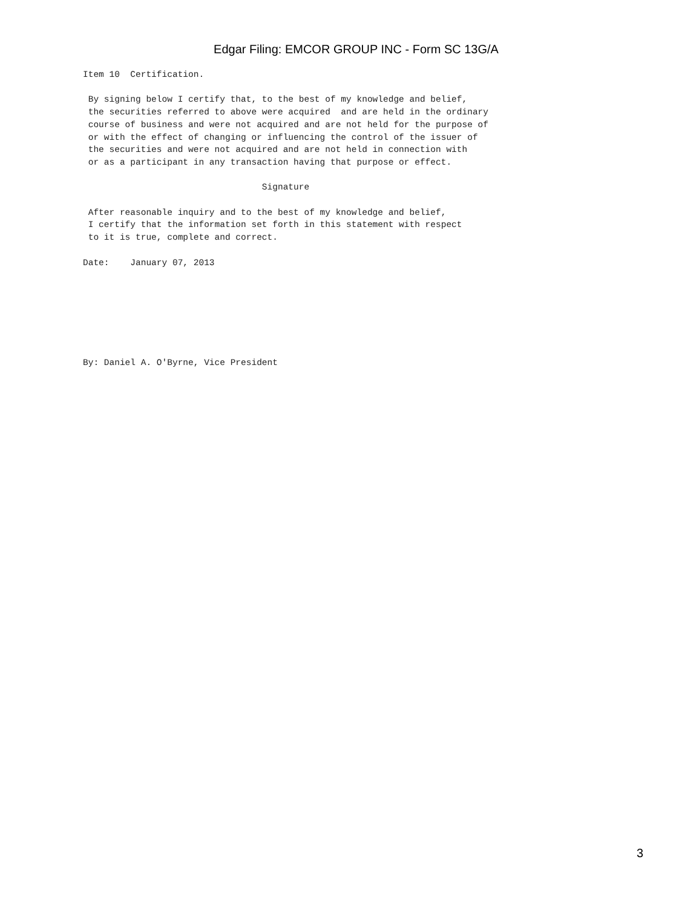Edgar Filing: EMCOR GROUP INC - Form SC 13G/A
Item 10  Certification.

 By signing below I certify that, to the best of my knowledge and belief,
 the securities referred to above were acquired  and are held in the ordinary
 course of business and were not acquired and are not held for the purpose of
 or with the effect of changing or influencing the control of the issuer of
 the securities and were not acquired and are not held in connection with
 or as a participant in any transaction having that purpose or effect.

                                  Signature

 After reasonable inquiry and to the best of my knowledge and belief,
 I certify that the information set forth in this statement with respect
 to it is true, complete and correct.

Date:    January 07, 2013







By: Daniel A. O'Byrne, Vice President
3